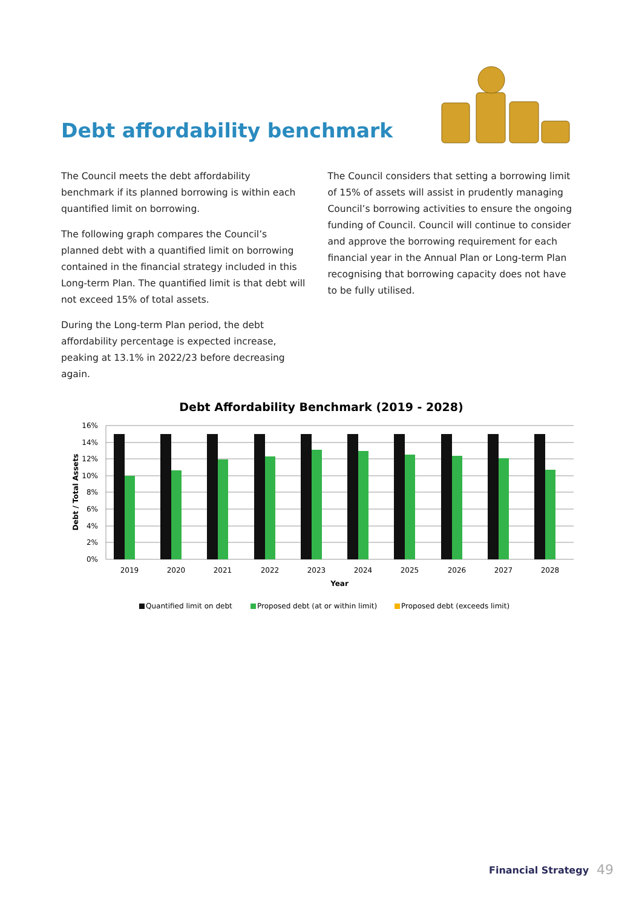Debt affordability benchmark
The Council meets the debt affordability benchmark if its planned borrowing is within each quantified limit on borrowing.
The following graph compares the Council’s planned debt with a quantified limit on borrowing contained in the financial strategy included in this Long-term Plan. The quantified limit is that debt will not exceed 15% of total assets.
During the Long-term Plan period, the debt affordability percentage is expected increase, peaking at 13.1% in 2022/23 before decreasing again.
The Council considers that setting a borrowing limit of 15% of assets will assist in prudently managing Council’s borrowing activities to ensure the ongoing funding of Council. Council will continue to consider and approve the borrowing requirement for each financial year in the Annual Plan or Long-term Plan recognising that borrowing capacity does not have to be fully utilised.
Debt Affordability Benchmark (2019 - 2028)
16%
14%
12%
10%
8%
6%
4%
2%
0%
Debt / Total Assets
2019
2020
2021
2022
2023
2024
2025
2026
2027
2028
Year
Quantified limit on debt
Proposed debt (at or within limit)
Proposed debt (exceeds limit)
Financial Strategy 49